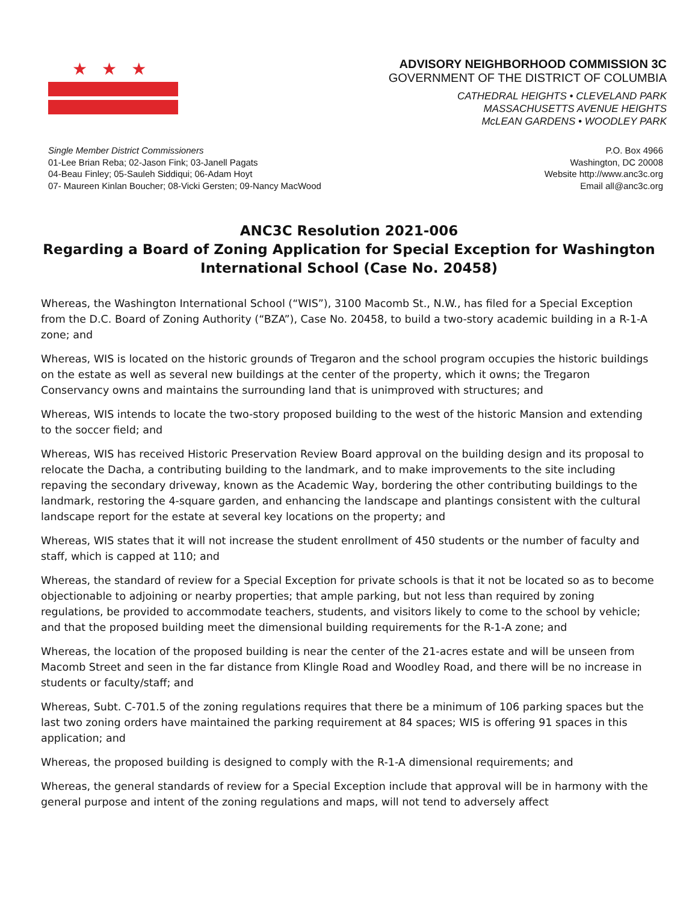★★★
ADVISORY NEIGHBORHOOD COMMISSION 3C
GOVERNMENT OF THE DISTRICT OF COLUMBIA
CATHEDRAL HEIGHTS • CLEVELAND PARK
MASSACHUSETTS AVENUE HEIGHTS
McLEAN GARDENS • WOODLEY PARK
Single Member District Commissioners
01-Lee Brian Reba; 02-Jason Fink; 03-Janell Pagats
04-Beau Finley; 05-Sauleh Siddiqui; 06-Adam Hoyt
07- Maureen Kinlan Boucher; 08-Vicki Gersten; 09-Nancy MacWood
P.O. Box 4966
Washington, DC 20008
Website http://www.anc3c.org
Email all@anc3c.org
ANC3C Resolution 2021-006
Regarding a Board of Zoning Application for Special Exception for Washington International School (Case No. 20458)
Whereas, the Washington International School (“WIS”), 3100 Macomb St., N.W., has filed for a Special Exception from the D.C. Board of Zoning Authority (“BZA”), Case No. 20458, to build a two-story academic building in a R-1-A zone; and
Whereas, WIS is located on the historic grounds of Tregaron and the school program occupies the historic buildings on the estate as well as several new buildings at the center of the property, which it owns; the Tregaron Conservancy owns and maintains the surrounding land that is unimproved with structures; and
Whereas, WIS intends to locate the two-story proposed building to the west of the historic Mansion and extending to the soccer field; and
Whereas, WIS has received Historic Preservation Review Board approval on the building design and its proposal to relocate the Dacha, a contributing building to the landmark, and to make improvements to the site including repaving the secondary driveway, known as the Academic Way, bordering the other contributing buildings to the landmark, restoring the 4-square garden, and enhancing the landscape and plantings consistent with the cultural landscape report for the estate at several key locations on the property; and
Whereas, WIS states that it will not increase the student enrollment of 450 students or the number of faculty and staff, which is capped at 110; and
Whereas, the standard of review for a Special Exception for private schools is that it not be located so as to become objectionable to adjoining or nearby properties; that ample parking, but not less than required by zoning regulations, be provided to accommodate teachers, students, and visitors likely to come to the school by vehicle; and that the proposed building meet the dimensional building requirements for the R-1-A zone; and
Whereas, the location of the proposed building is near the center of the 21-acres estate and will be unseen from Macomb Street and seen in the far distance from Klingle Road and Woodley Road, and there will be no increase in students or faculty/staff; and
Whereas, Subt. C-701.5 of the zoning regulations requires that there be a minimum of 106 parking spaces but the last two zoning orders have maintained the parking requirement at 84 spaces; WIS is offering 91 spaces in this application; and
Whereas, the proposed building is designed to comply with the R-1-A dimensional requirements; and
Whereas, the general standards of review for a Special Exception include that approval will be in harmony with the general purpose and intent of the zoning regulations and maps, will not tend to adversely affect